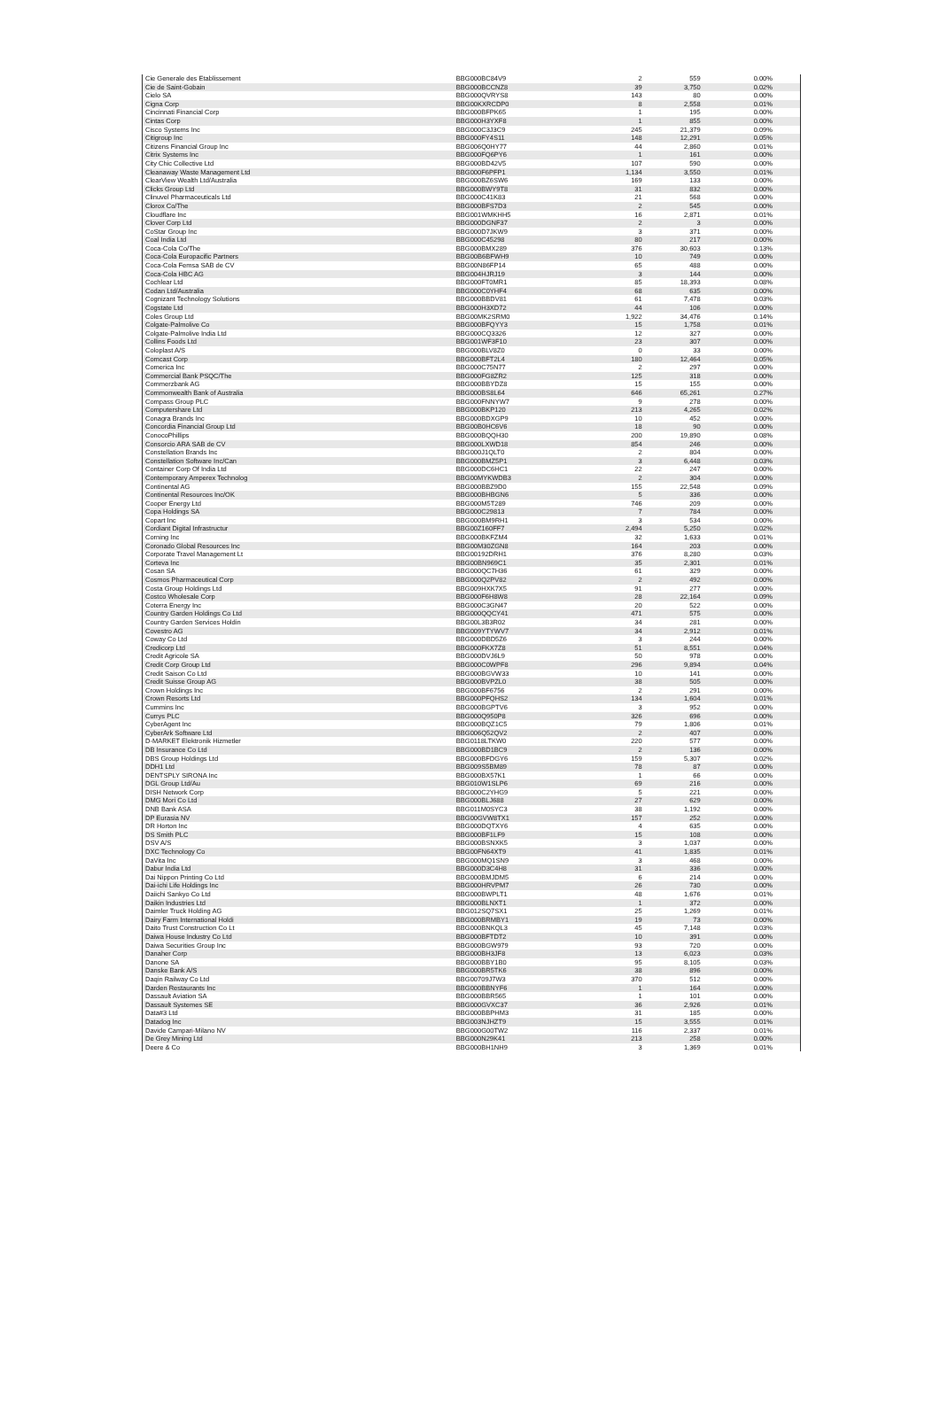| Cie Generale des Etablissement | BBG000BC84V9 | 2 | 559 | 0.00% |
| Cie de Saint-Gobain | BBG000BCCNZ8 | 39 | 3,750 | 0.02% |
| Cielo SA | BBG000QVRYS8 | 143 | 80 | 0.00% |
| Cigna Corp | BBG00KXRCDP0 | 8 | 2,558 | 0.01% |
| Cincinnati Financial Corp | BBG000BFPK65 | 1 | 195 | 0.00% |
| Cintas Corp | BBG000H3YXF8 | 1 | 855 | 0.00% |
| Cisco Systems Inc | BBG000C3J3C9 | 245 | 21,379 | 0.09% |
| Citigroup Inc | BBG000FY4S11 | 148 | 12,291 | 0.05% |
| Citizens Financial Group Inc | BBG006Q0HY77 | 44 | 2,860 | 0.01% |
| Citrix Systems Inc | BBG000FQ6PY6 | 1 | 161 | 0.00% |
| City Chic Collective Ltd | BBG000BD42V5 | 107 | 590 | 0.00% |
| Cleanaway Waste Management Ltd | BBG000F6PFP1 | 1,134 | 3,550 | 0.01% |
| ClearView Wealth Ltd/Australia | BBG000BZ6SW6 | 169 | 133 | 0.00% |
| Clicks Group Ltd | BBG000BWY9T8 | 31 | 832 | 0.00% |
| Clinuvel Pharmaceuticals Ltd | BBG000C41K83 | 21 | 568 | 0.00% |
| Clorox Co/The | BBG000BFS7D3 | 2 | 545 | 0.00% |
| Cloudflare Inc | BBG001WMKHH5 | 16 | 2,871 | 0.01% |
| Clover Corp Ltd | BBG000DGNF37 | 2 | 3 | 0.00% |
| CoStar Group Inc | BBG000D7JKW9 | 3 | 371 | 0.00% |
| Coal India Ltd | BBG000C45298 | 80 | 217 | 0.00% |
| Coca-Cola Co/The | BBG000BMX289 | 376 | 30,603 | 0.13% |
| Coca-Cola Europacific Partners | BBG00B6BFWH9 | 10 | 749 | 0.00% |
| Coca-Cola Femsa SAB de CV | BBG00N86FP14 | 65 | 488 | 0.00% |
| Coca-Cola HBC AG | BBG004HJRJ19 | 3 | 144 | 0.00% |
| Cochlear Ltd | BBG000FT0MR1 | 85 | 18,393 | 0.08% |
| Codan Ltd/Australia | BBG000C0YHF4 | 68 | 635 | 0.00% |
| Cognizant Technology Solutions | BBG000BBDV81 | 61 | 7,478 | 0.03% |
| Cogstate Ltd | BBG000H3XD72 | 44 | 106 | 0.00% |
| Coles Group Ltd | BBG00MK2SRM0 | 1,922 | 34,476 | 0.14% |
| Colgate-Palmolive Co | BBG000BFQYY3 | 15 | 1,758 | 0.01% |
| Colgate-Palmolive India Ltd | BBG000CQ3326 | 12 | 327 | 0.00% |
| Collins Foods Ltd | BBG001WF3F10 | 23 | 307 | 0.00% |
| Coloplast A/S | BBG000BLV8Z0 | 0 | 33 | 0.00% |
| Comcast Corp | BBG000BFT2L4 | 180 | 12,464 | 0.05% |
| Comerica Inc | BBG000C75N77 | 2 | 297 | 0.00% |
| Commercial Bank PSQC/The | BBG000FG8ZR2 | 125 | 318 | 0.00% |
| Commerzbank AG | BBG000BBYDZ8 | 15 | 155 | 0.00% |
| Commonwealth Bank of Australia | BBG000BS8L64 | 646 | 65,261 | 0.27% |
| Compass Group PLC | BBG000FNNYW7 | 9 | 278 | 0.00% |
| Computershare Ltd | BBG000BKP120 | 213 | 4,265 | 0.02% |
| Conagra Brands Inc | BBG000BDXGP9 | 10 | 452 | 0.00% |
| Concordia Financial Group Ltd | BBG00B0HC6V6 | 18 | 90 | 0.00% |
| ConocoPhillips | BBG000BQQH30 | 200 | 19,890 | 0.08% |
| Consorcio ARA SAB de CV | BBG000LXWD18 | 854 | 246 | 0.00% |
| Constellation Brands Inc | BBG000J1QLT0 | 2 | 804 | 0.00% |
| Constellation Software Inc/Can | BBG000BMZ5P1 | 3 | 6,448 | 0.03% |
| Container Corp Of India Ltd | BBG000DC6HC1 | 22 | 247 | 0.00% |
| Contemporary Amperex Technolog | BBG00MYKWDB3 | 2 | 304 | 0.00% |
| Continental AG | BBG000BBZ9D0 | 155 | 22,548 | 0.09% |
| Continental Resources Inc/OK | BBG000BHBGN6 | 5 | 336 | 0.00% |
| Cooper Energy Ltd | BBG000M5T289 | 746 | 209 | 0.00% |
| Copa Holdings SA | BBG000C29813 | 7 | 784 | 0.00% |
| Copart Inc | BBG000BM9RH1 | 3 | 534 | 0.00% |
| Cordiant Digital Infrastructur | BBG00Z160FF7 | 2,494 | 5,250 | 0.02% |
| Corning Inc | BBG000BKFZM4 | 32 | 1,633 | 0.01% |
| Coronado Global Resources Inc | BBG00M30ZGN8 | 164 | 203 | 0.00% |
| Corporate Travel Management Lt | BBG00192DRH1 | 376 | 8,280 | 0.03% |
| Corteva Inc | BBG00BN969C1 | 35 | 2,301 | 0.01% |
| Cosan SA | BBG000QC7H36 | 61 | 329 | 0.00% |
| Cosmos Pharmaceutical Corp | BBG000Q2PV82 | 2 | 492 | 0.00% |
| Costa Group Holdings Ltd | BBG009HXK7X5 | 91 | 277 | 0.00% |
| Costco Wholesale Corp | BBG000F6H8W8 | 28 | 22,164 | 0.09% |
| Coterra Energy Inc | BBG000C3GN47 | 20 | 522 | 0.00% |
| Country Garden Holdings Co Ltd | BBG000QQCY41 | 471 | 575 | 0.00% |
| Country Garden Services Holdin | BBG00L3B3R02 | 34 | 281 | 0.00% |
| Covestro AG | BBG009YTYWV7 | 34 | 2,912 | 0.01% |
| Coway Co Ltd | BBG000DBD5Z6 | 3 | 244 | 0.00% |
| Credicorp Ltd | BBG000FKX7Z8 | 51 | 8,551 | 0.04% |
| Credit Agricole SA | BBG000DVJ6L9 | 50 | 978 | 0.00% |
| Credit Corp Group Ltd | BBG000C0WPF8 | 296 | 9,894 | 0.04% |
| Credit Saison Co Ltd | BBG000BGVW33 | 10 | 141 | 0.00% |
| Credit Suisse Group AG | BBG000BVPZL0 | 38 | 505 | 0.00% |
| Crown Holdings Inc | BBG000BF6756 | 2 | 291 | 0.00% |
| Crown Resorts Ltd | BBG000PFQHS2 | 134 | 1,604 | 0.01% |
| Cummins Inc | BBG000BGPTV6 | 3 | 952 | 0.00% |
| Currys PLC | BBG000Q950P8 | 326 | 696 | 0.00% |
| CyberAgent Inc | BBG000BQZ1C5 | 79 | 1,806 | 0.01% |
| CyberArk Software Ltd | BBG006Q52QV2 | 2 | 407 | 0.00% |
| D-MARKET Elektronik Hizmetler | BBG0118LTKW0 | 220 | 577 | 0.00% |
| DB Insurance Co Ltd | BBG000BD1BC9 | 2 | 136 | 0.00% |
| DBS Group Holdings Ltd | BBG000BFDGY6 | 159 | 5,307 | 0.02% |
| DDH1 Ltd | BBG009S5BM89 | 78 | 87 | 0.00% |
| DENTSPLY SIRONA Inc | BBG000BX57K1 | 1 | 66 | 0.00% |
| DGL Group Ltd/Au | BBG010W1SLP6 | 69 | 216 | 0.00% |
| DISH Network Corp | BBG000C2YHG9 | 5 | 221 | 0.00% |
| DMG Mori Co Ltd | BBG000BLJ688 | 27 | 629 | 0.00% |
| DNB Bank ASA | BBG011M0SYC3 | 38 | 1,192 | 0.00% |
| DP Eurasia NV | BBG00GVW8TX1 | 157 | 252 | 0.00% |
| DR Horton Inc | BBG000DQTXY6 | 4 | 635 | 0.00% |
| DS Smith PLC | BBG000BF1LF9 | 15 | 108 | 0.00% |
| DSV A/S | BBG000BSNXK5 | 3 | 1,037 | 0.00% |
| DXC Technology Co | BBG00FN64XT9 | 41 | 1,835 | 0.01% |
| DaVita Inc | BBG000MQ1SN9 | 3 | 468 | 0.00% |
| Dabur India Ltd | BBG000D3C4H8 | 31 | 336 | 0.00% |
| Dai Nippon Printing Co Ltd | BBG000BMJDM5 | 6 | 214 | 0.00% |
| Dai-ichi Life Holdings Inc | BBG000HRVPM7 | 26 | 730 | 0.00% |
| Daiichi Sankyo Co Ltd | BBG000BWPLT1 | 48 | 1,676 | 0.01% |
| Daikin Industries Ltd | BBG000BLNXT1 | 1 | 372 | 0.00% |
| Daimler Truck Holding AG | BBG012SQ7SX1 | 25 | 1,269 | 0.01% |
| Dairy Farm International Holdi | BBG000BRMBY1 | 19 | 73 | 0.00% |
| Daito Trust Construction Co Lt | BBG000BNKQL3 | 45 | 7,148 | 0.03% |
| Daiwa House Industry Co Ltd | BBG000BFTDT2 | 10 | 391 | 0.00% |
| Daiwa Securities Group Inc | BBG000BGW979 | 93 | 720 | 0.00% |
| Danaher Corp | BBG000BH3JF8 | 13 | 6,023 | 0.03% |
| Danone SA | BBG000BBY1B0 | 95 | 8,105 | 0.03% |
| Danske Bank A/S | BBG000BR5TK6 | 38 | 896 | 0.00% |
| Daqin Railway Co Ltd | BBG00709J7W3 | 370 | 512 | 0.00% |
| Darden Restaurants Inc | BBG000BBNYF6 | 1 | 164 | 0.00% |
| Dassault Aviation SA | BBG000BBR565 | 1 | 101 | 0.00% |
| Dassault Systemes SE | BBG000GVXC37 | 36 | 2,926 | 0.01% |
| Data#3 Ltd | BBG000BBPHM3 | 31 | 185 | 0.00% |
| Datadog Inc | BBG003NJHZT9 | 15 | 3,555 | 0.01% |
| Davide Campari-Milano NV | BBG000G00TW2 | 116 | 2,337 | 0.01% |
| De Grey Mining Ltd | BBG000N29K41 | 213 | 258 | 0.00% |
| Deere & Co | BBG000BH1NH9 | 3 | 1,369 | 0.01% |